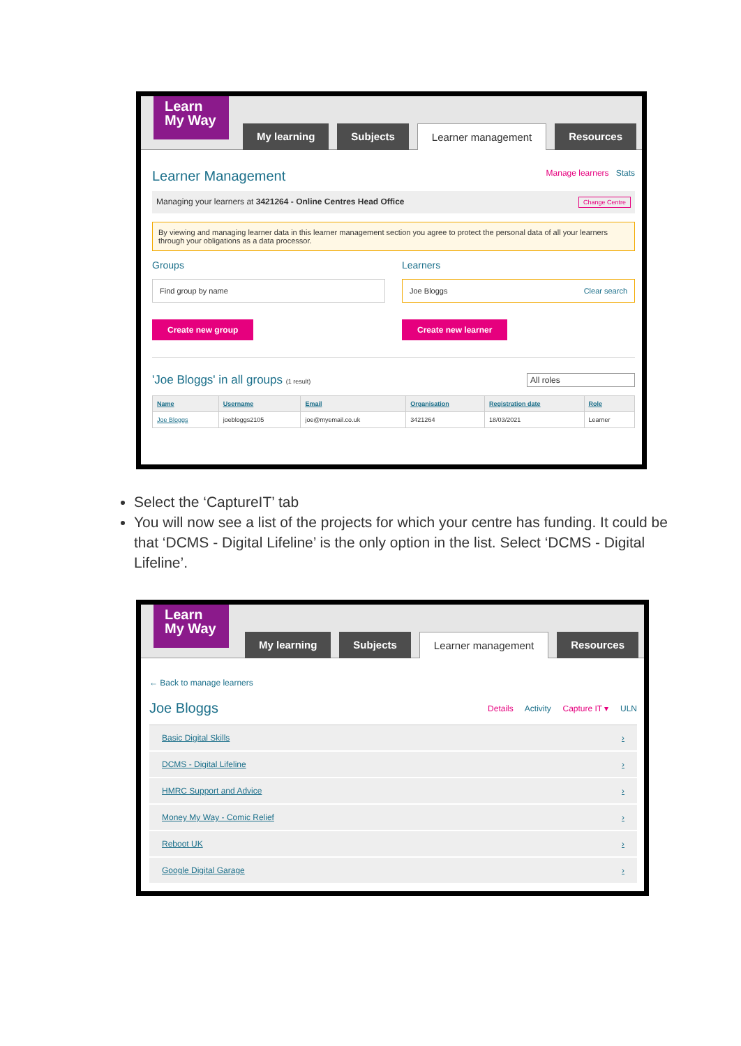Learn
My Way
My learning Subjects Learner management Resources
Learner Management
Manage learners Stats
Managing your learners at 3421264 - Online Centres Head Office Change Centre
By viewing and managing learner data in this learner management section you agree to protect the personal data of all your learners through your obligations as a data processor.
Groups
Find group by name
Create new group
Learners
Joe Bloggs Clear search
Create new learner
'Joe Bloggs' in all groups (1 result) All roles
| Name | Username | Email | Organisation | Registration date | Role |
| --- | --- | --- | --- | --- | --- |
| Joe Bloggs | joebloggs2105 | joe@myemail.co.uk | 3421264 | 18/03/2021 | Learner |
Select the ‘CaptureIT’ tab
You will now see a list of the projects for which your centre has funding. It could be that ‘DCMS - Digital Lifeline’ is the only option in the list. Select ‘DCMS - Digital Lifeline’.
Learn
My Way
My learning Subjects Learner management Resources
← Back to manage learners
Joe Bloggs
Details Activity Capture IT ▾ ULN
Basic Digital Skills ›
DCMS - Digital Lifeline ›
HMRC Support and Advice ›
Money My Way - Comic Relief ›
Reboot UK ›
Google Digital Garage ›